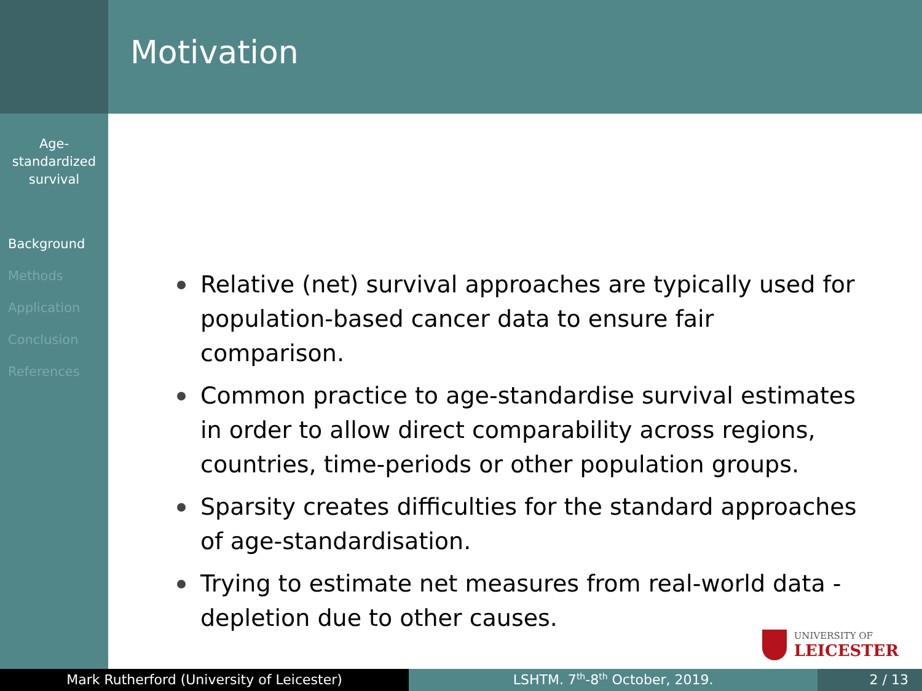Age-
standardized
survival
Background
Methods
Application
Conclusion
References
Motivation
Relative (net) survival approaches are typically used for population-based cancer data to ensure fair comparison.
Common practice to age-standardise survival estimates in order to allow direct comparability across regions, countries, time-periods or other population groups.
Sparsity creates difficulties for the standard approaches of age-standardisation.
Trying to estimate net measures from real-world data - depletion due to other causes.
UNIVERSITY OF
LEICESTER
Mark Rutherford (University of Leicester) LSHTM. 7<sup>th</sup>-8<sup>th</sup> October, 2019. 2 / 13